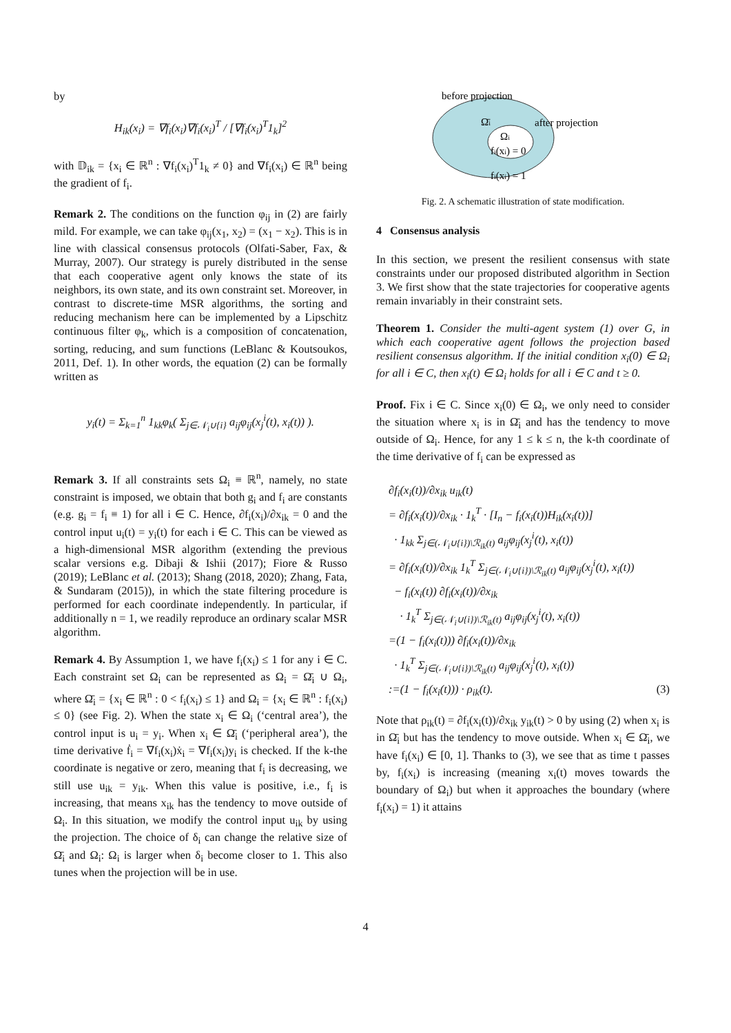by
H<sub>ik</sub>(x<sub>i</sub>) = ∇f<sub>i</sub>(x<sub>i</sub>)∇f<sub>i</sub>(x<sub>i</sub>)<sup>T</sup> / [∇f<sub>i</sub>(x<sub>i</sub>)<sup>T</sup>1<sub>k</sub>]<sup>2</sup>
with 𝔻<sub>ik</sub> = {x<sub>i</sub> ∈ ℝ<sup>n</sup> : ∇f<sub>i</sub>(x<sub>i</sub>)<sup>T</sup>1<sub>k</sub> ≠ 0} and ∇f<sub>i</sub>(x<sub>i</sub>) ∈ ℝ<sup>n</sup> being the gradient of f<sub>i</sub>.
Remark 2. The conditions on the function φ<sub>ij</sub> in (2) are fairly mild. For example, we can take φ<sub>ij</sub>(x<sub>1</sub>, x<sub>2</sub>) = (x<sub>1</sub> − x<sub>2</sub>). This is in line with classical consensus protocols (Olfati-Saber, Fax, & Murray, 2007). Our strategy is purely distributed in the sense that each cooperative agent only knows the state of its neighbors, its own state, and its own constraint set. Moreover, in contrast to discrete-time MSR algorithms, the sorting and reducing mechanism here can be implemented by a Lipschitz continuous filter φ<sub>k</sub>, which is a composition of concatenation, sorting, reducing, and sum functions (LeBlanc & Koutsoukos, 2011, Def. 1). In other words, the equation (2) can be formally written as
y<sub>i</sub>(t) = Σ<sub>k=1</sub><sup>n</sup> 1<sub>kk</sub>φ<sub>k</sub>( Σ<sub>j∈𝒩<sub>i</sub>∪{i}</sub> a<sub>ij</sub>φ<sub>ij</sub>(x<sub>j</sub><sup>i</sup>(t), x<sub>i</sub>(t)) ).
Remark 3. If all constraints sets Ω<sub>i</sub> ≡ ℝ<sup>n</sup>, namely, no state constraint is imposed, we obtain that both g<sub>i</sub> and f<sub>i</sub> are constants (e.g. g<sub>i</sub> = f<sub>i</sub> ≡ 1) for all i ∈ C. Hence, ∂f<sub>i</sub>(x<sub>i</sub>)/∂x<sub>ik</sub> = 0 and the control input u<sub>i</sub>(t) = y<sub>i</sub>(t) for each i ∈ C. This can be viewed as a high-dimensional MSR algorithm (extending the previous scalar versions e.g. Dibaji & Ishii (2017); Fiore & Russo (2019); LeBlanc et al. (2013); Shang (2018, 2020); Zhang, Fata, & Sundaram (2015)), in which the state filtering procedure is performed for each coordinate independently. In particular, if additionally n = 1, we readily reproduce an ordinary scalar MSR algorithm.
Remark 4. By Assumption 1, we have f<sub>i</sub>(x<sub>i</sub>) ≤ 1 for any i ∈ C. Each constraint set Ω<sub>i</sub> can be represented as Ω<sub>i</sub> = Ω̄<sub>i</sub> ∪ Ω<sub>i</sub>, where Ω̄<sub>i</sub> = {x<sub>i</sub> ∈ ℝ<sup>n</sup> : 0 < f<sub>i</sub>(x<sub>i</sub>) ≤ 1} and Ω<sub>i</sub> = {x<sub>i</sub> ∈ ℝ<sup>n</sup> : f<sub>i</sub>(x<sub>i</sub>) ≤ 0} (see Fig. 2). When the state x<sub>i</sub> ∈ Ω<sub>i</sub> (‘central area’), the control input is u<sub>i</sub> = y<sub>i</sub>. When x<sub>i</sub> ∈ Ω̄<sub>i</sub> (‘peripheral area’), the time derivative ḟ<sub>i</sub> = ∇f<sub>i</sub>(x<sub>i</sub>)ẋ<sub>i</sub> = ∇f<sub>i</sub>(x<sub>i</sub>)y<sub>i</sub> is checked. If the k-the coordinate is negative or zero, meaning that f<sub>i</sub> is decreasing, we still use u<sub>ik</sub> = y<sub>ik</sub>. When this value is positive, i.e., f<sub>i</sub> is increasing, that means x<sub>ik</sub> has the tendency to move outside of Ω<sub>i</sub>. In this situation, we modify the control input u<sub>ik</sub> by using the projection. The choice of δ<sub>i</sub> can change the relative size of Ω̄<sub>i</sub> and Ω<sub>i</sub>: Ω<sub>i</sub> is larger when δ<sub>i</sub> become closer to 1. This also tunes when the projection will be in use.
before projection
after projection
Ω̄i
Ωi
fi(xi) = 0
fi(xi) = 1
Fig. 2. A schematic illustration of state modification.
4 Consensus analysis
In this section, we present the resilient consensus with state constraints under our proposed distributed algorithm in Section 3. We first show that the state trajectories for cooperative agents remain invariably in their constraint sets.
Theorem 1. Consider the multi-agent system (1) over G, in which each cooperative agent follows the projection based resilient consensus algorithm. If the initial condition x<sub>i</sub>(0) ∈ Ω<sub>i</sub> for all i ∈ C, then x<sub>i</sub>(t) ∈ Ω<sub>i</sub> holds for all i ∈ C and t ≥ 0.
Proof. Fix i ∈ C. Since x<sub>i</sub>(0) ∈ Ω<sub>i</sub>, we only need to consider the situation where x<sub>i</sub> is in Ω̄<sub>i</sub> and has the tendency to move outside of Ω<sub>i</sub>. Hence, for any 1 ≤ k ≤ n, the k-th coordinate of the time derivative of f<sub>i</sub> can be expressed as
∂f<sub>i</sub>(x<sub>i</sub>(t))/∂x<sub>ik</sub> u<sub>ik</sub>(t)
= ∂f<sub>i</sub>(x<sub>i</sub>(t))/∂x<sub>ik</sub> · 1<sub>k</sub><sup>T</sup> · [I<sub>n</sub> − f<sub>i</sub>(x<sub>i</sub>(t))H<sub>ik</sub>(x<sub>i</sub>(t))]
· 1<sub>kk</sub> Σ<sub>j∈(𝒩<sub>i</sub>∪{i})\ℛ<sub>ik</sub>(t)</sub> a<sub>ij</sub>φ<sub>ij</sub>(x<sub>j</sub><sup>i</sup>(t), x<sub>i</sub>(t))
= ∂f<sub>i</sub>(x<sub>i</sub>(t))/∂x<sub>ik</sub> 1<sub>k</sub><sup>T</sup> Σ<sub>j∈(𝒩<sub>i</sub>∪{i})\ℛ<sub>ik</sub>(t)</sub> a<sub>ij</sub>φ<sub>ij</sub>(x<sub>j</sub><sup>i</sup>(t), x<sub>i</sub>(t))
− f<sub>i</sub>(x<sub>i</sub>(t)) ∂f<sub>i</sub>(x<sub>i</sub>(t))/∂x<sub>ik</sub>
· 1<sub>k</sub><sup>T</sup> Σ<sub>j∈(𝒩<sub>i</sub>∪{i})\ℛ<sub>ik</sub>(t)</sub> a<sub>ij</sub>φ<sub>ij</sub>(x<sub>j</sub><sup>i</sup>(t), x<sub>i</sub>(t))
=(1 − f<sub>i</sub>(x<sub>i</sub>(t))) ∂f<sub>i</sub>(x<sub>i</sub>(t))/∂x<sub>ik</sub>
· 1<sub>k</sub><sup>T</sup> Σ<sub>j∈(𝒩<sub>i</sub>∪{i})\ℛ<sub>ik</sub>(t)</sub> a<sub>ij</sub>φ<sub>ij</sub>(x<sub>j</sub><sup>i</sup>(t), x<sub>i</sub>(t))
:=(1 − f<sub>i</sub>(x<sub>i</sub>(t))) · ρ<sub>ik</sub>(t). (3)
Note that ρ<sub>ik</sub>(t) = ∂f<sub>i</sub>(x<sub>i</sub>(t))/∂x<sub>ik</sub> y<sub>ik</sub>(t) > 0 by using (2) when x<sub>i</sub> is in Ω̄<sub>i</sub> but has the tendency to move outside. When x<sub>i</sub> ∈ Ω̄<sub>i</sub>, we have f<sub>i</sub>(x<sub>i</sub>) ∈ [0, 1]. Thanks to (3), we see that as time t passes by, f<sub>i</sub>(x<sub>i</sub>) is increasing (meaning x<sub>i</sub>(t) moves towards the boundary of Ω<sub>i</sub>) but when it approaches the boundary (where f<sub>i</sub>(x<sub>i</sub>) = 1) it attains
4